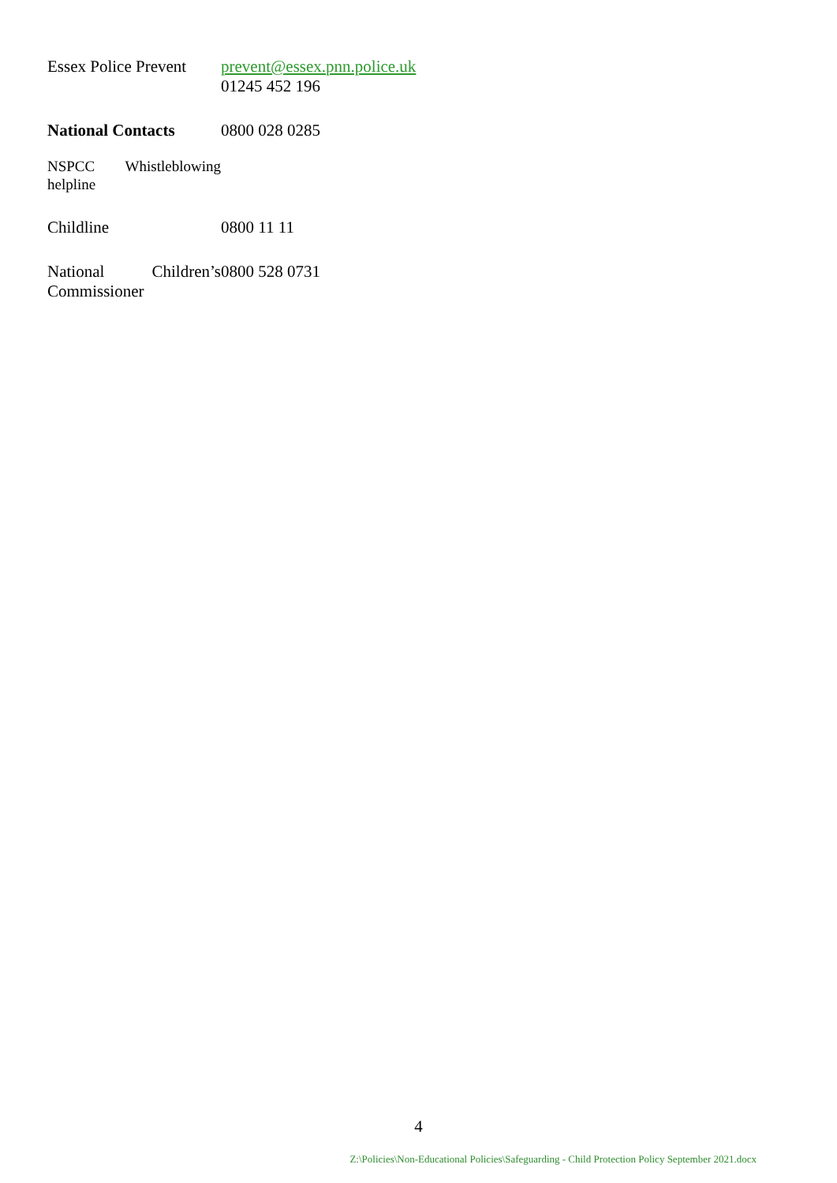| Essex Police Prevent | prevent@essex.pnn.police.uk 01245 452 196 |
| National Contacts | 0800 028 0285 |
| NSPCC Whistleblowing helpline | |
| Childline | 0800 11 11 |
| National Children’s Commissioner | 0800 528 0731 |
4
Z:\Policies\Non-Educational Policies\Safeguarding - Child Protection Policy September 2021.docx